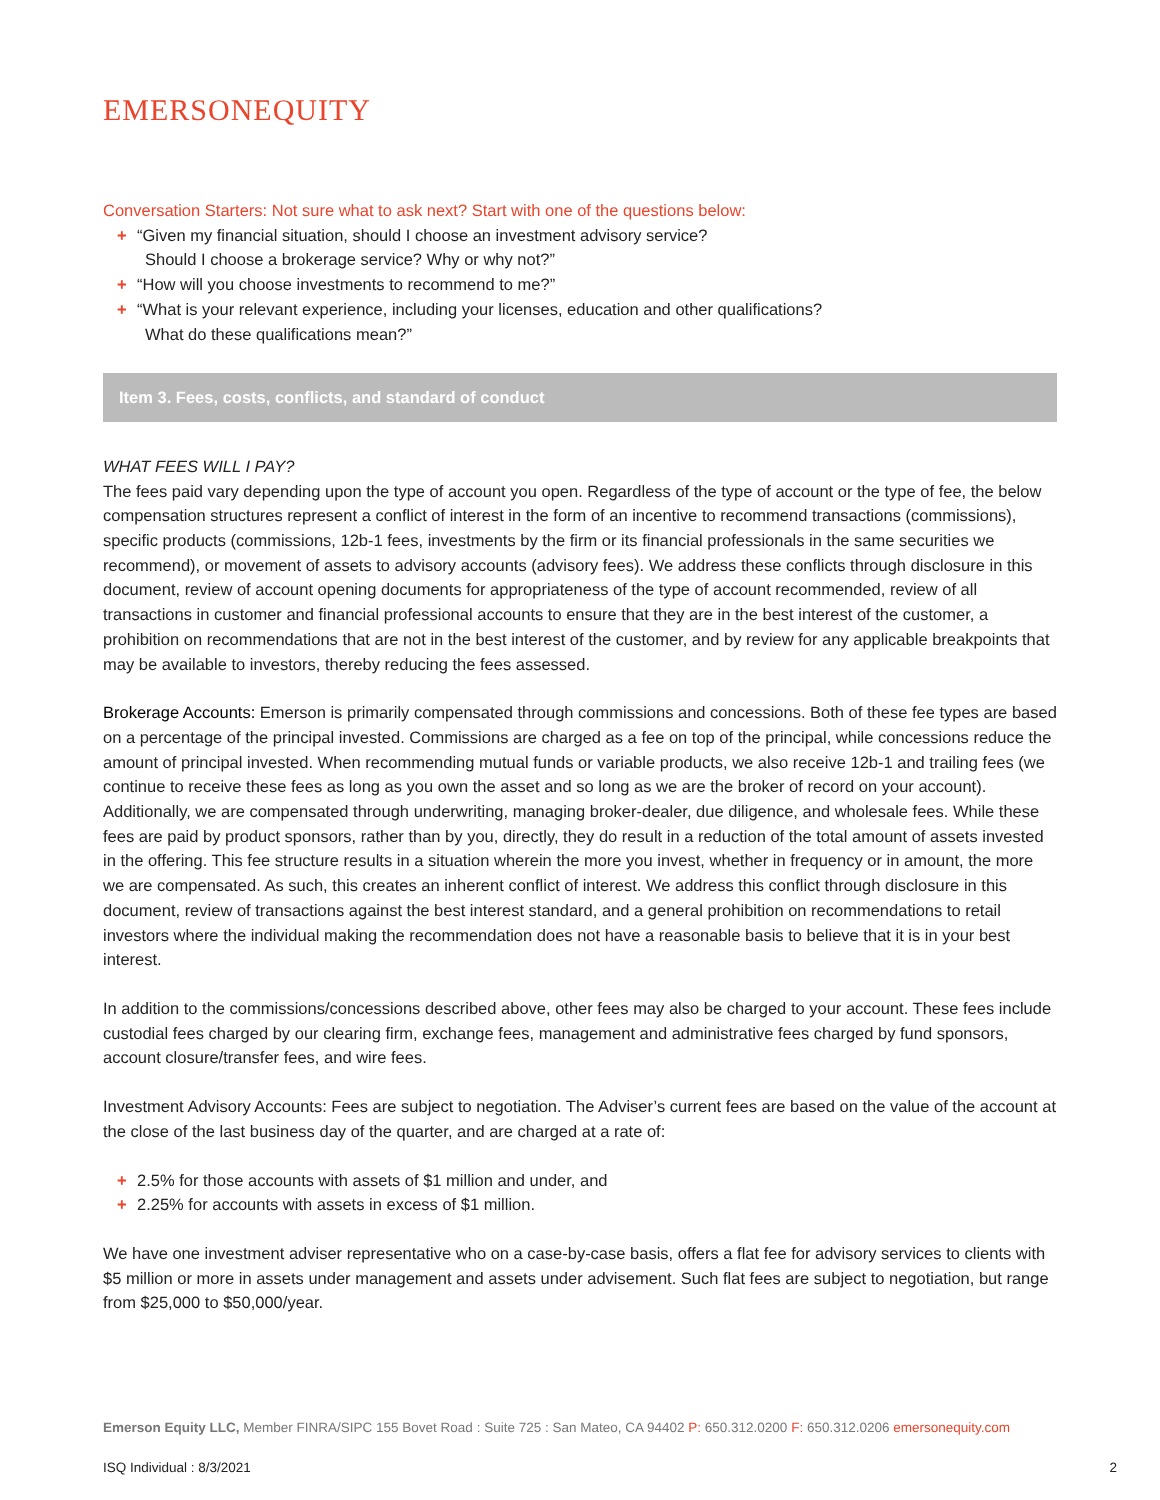EMERSONEQUITY
Conversation Starters: Not sure what to ask next? Start with one of the questions below:
+ “Given my financial situation, should I choose an investment advisory service?
Should I choose a brokerage service? Why or why not?”
+ “How will you choose investments to recommend to me?”
+ “What is your relevant experience, including your licenses, education and other qualifications?
What do these qualifications mean?”
Item 3. Fees, costs, conflicts, and standard of conduct
WHAT FEES WILL I PAY?
The fees paid vary depending upon the type of account you open. Regardless of the type of account or the type of fee, the below compensation structures represent a conflict of interest in the form of an incentive to recommend transactions (commissions), specific products (commissions, 12b-1 fees, investments by the firm or its financial professionals in the same securities we recommend), or movement of assets to advisory accounts (advisory fees). We address these conflicts through disclosure in this document, review of account opening documents for appropriateness of the type of account recommended, review of all transactions in customer and financial professional accounts to ensure that they are in the best interest of the customer, a prohibition on recommendations that are not in the best interest of the customer, and by review for any applicable breakpoints that may be available to investors, thereby reducing the fees assessed.
Brokerage Accounts: Emerson is primarily compensated through commissions and concessions. Both of these fee types are based on a percentage of the principal invested. Commissions are charged as a fee on top of the principal, while concessions reduce the amount of principal invested. When recommending mutual funds or variable products, we also receive 12b-1 and trailing fees (we continue to receive these fees as long as you own the asset and so long as we are the broker of record on your account). Additionally, we are compensated through underwriting, managing broker-dealer, due diligence, and wholesale fees. While these fees are paid by product sponsors, rather than by you, directly, they do result in a reduction of the total amount of assets invested in the offering. This fee structure results in a situation wherein the more you invest, whether in frequency or in amount, the more we are compensated. As such, this creates an inherent conflict of interest. We address this conflict through disclosure in this document, review of transactions against the best interest standard, and a general prohibition on recommendations to retail investors where the individual making the recommendation does not have a reasonable basis to believe that it is in your best interest.
In addition to the commissions/concessions described above, other fees may also be charged to your account. These fees include custodial fees charged by our clearing firm, exchange fees, management and administrative fees charged by fund sponsors, account closure/transfer fees, and wire fees.
Investment Advisory Accounts: Fees are subject to negotiation. The Adviser’s current fees are based on the value of the account at the close of the last business day of the quarter, and are charged at a rate of:
+ 2.5% for those accounts with assets of $1 million and under, and
+ 2.25% for accounts with assets in excess of $1 million.
We have one investment adviser representative who on a case-by-case basis, offers a flat fee for advisory services to clients with $5 million or more in assets under management and assets under advisement. Such flat fees are subject to negotiation, but range from $25,000 to $50,000/year.
Emerson Equity LLC, Member FINRA/SIPC 155 Bovet Road : Suite 725 : San Mateo, CA 94402 P: 650.312.0200 F: 650.312.0206 emersonequity.com
ISQ Individual : 8/3/2021 2